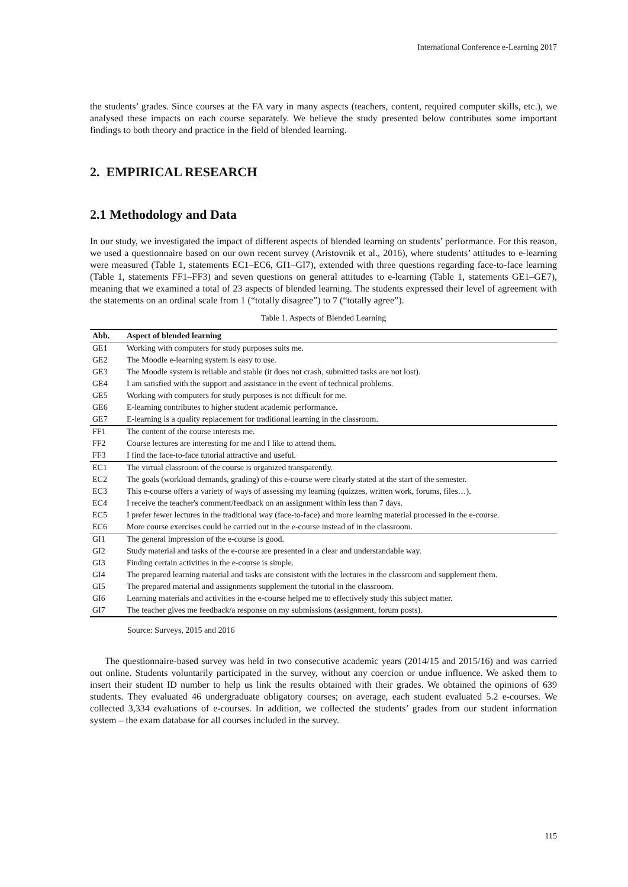International Conference e-Learning 2017
the students’ grades. Since courses at the FA vary in many aspects (teachers, content, required computer skills, etc.), we analysed these impacts on each course separately. We believe the study presented below contributes some important findings to both theory and practice in the field of blended learning.
2. EMPIRICAL RESEARCH
2.1 Methodology and Data
In our study, we investigated the impact of different aspects of blended learning on students’ performance. For this reason, we used a questionnaire based on our own recent survey (Aristovnik et al., 2016), where students’ attitudes to e-learning were measured (Table 1, statements EC1–EC6, GI1–GI7), extended with three questions regarding face-to-face learning (Table 1, statements FF1–FF3) and seven questions on general attitudes to e-learning (Table 1, statements GE1–GE7), meaning that we examined a total of 23 aspects of blended learning. The students expressed their level of agreement with the statements on an ordinal scale from 1 (“totally disagree”) to 7 (“totally agree”).
Table 1. Aspects of Blended Learning
| Abb. | Aspect of blended learning |
| --- | --- |
| GE1 | Working with computers for study purposes suits me. |
| GE2 | The Moodle e-learning system is easy to use. |
| GE3 | The Moodle system is reliable and stable (it does not crash, submitted tasks are not lost). |
| GE4 | I am satisfied with the support and assistance in the event of technical problems. |
| GE5 | Working with computers for study purposes is not difficult for me. |
| GE6 | E-learning contributes to higher student academic performance. |
| GE7 | E-learning is a quality replacement for traditional learning in the classroom. |
| FF1 | The content of the course interests me. |
| FF2 | Course lectures are interesting for me and I like to attend them. |
| FF3 | I find the face-to-face tutorial attractive and useful. |
| EC1 | The virtual classroom of the course is organized transparently. |
| EC2 | The goals (workload demands, grading) of this e-course were clearly stated at the start of the semester. |
| EC3 | This e-course offers a variety of ways of assessing my learning (quizzes, written work, forums, files…). |
| EC4 | I receive the teacher's comment/feedback on an assignment within less than 7 days. |
| EC5 | I prefer fewer lectures in the traditional way (face-to-face) and more learning material processed in the e-course. |
| EC6 | More course exercises could be carried out in the e-course instead of in the classroom. |
| GI1 | The general impression of the e-course is good. |
| GI2 | Study material and tasks of the e-course are presented in a clear and understandable way. |
| GI3 | Finding certain activities in the e-course is simple. |
| GI4 | The prepared learning material and tasks are consistent with the lectures in the classroom and supplement them. |
| GI5 | The prepared material and assignments supplement the tutorial in the classroom. |
| GI6 | Learning materials and activities in the e-course helped me to effectively study this subject matter. |
| GI7 | The teacher gives me feedback/a response on my submissions (assignment, forum posts). |
Source: Surveys, 2015 and 2016
The questionnaire-based survey was held in two consecutive academic years (2014/15 and 2015/16) and was carried out online. Students voluntarily participated in the survey, without any coercion or undue influence. We asked them to insert their student ID number to help us link the results obtained with their grades. We obtained the opinions of 639 students. They evaluated 46 undergraduate obligatory courses; on average, each student evaluated 5.2 e-courses. We collected 3,334 evaluations of e-courses. In addition, we collected the students’ grades from our student information system – the exam database for all courses included in the survey.
115